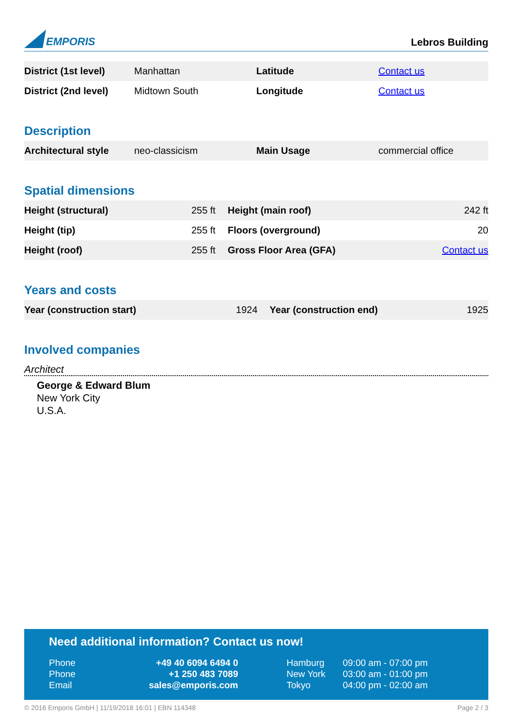EMPORIS
Lebros Building
| District (1st level) | Manhattan | Latitude | Contact us |
| District (2nd level) | Midtown South | Longitude | Contact us |
Description
| Architectural style | neo-classicism | Main Usage | commercial office |
Spatial dimensions
| Height (structural) | 255 ft | Height (main roof) | 242 ft |
| Height (tip) | 255 ft | Floors (overground) | 20 |
| Height (roof) | 255 ft | Gross Floor Area (GFA) | Contact us |
Years and costs
| Year (construction start) | 1924 | Year (construction end) | 1925 |
Involved companies
Architect
George & Edward Blum
New York City
U.S.A.
Need additional information? Contact us now!
| Phone | +49 40 6094 6494 0 | Hamburg | 09:00 am - 07:00 pm |
| Phone | +1 250 483 7089 | New York | 03:00 am - 01:00 pm |
| Email | sales@emporis.com | Tokyo | 04:00 pm - 02:00 am |
© 2016 Emporis GmbH | 11/19/2018 16:01 | EBN 114348 Page 2 / 3